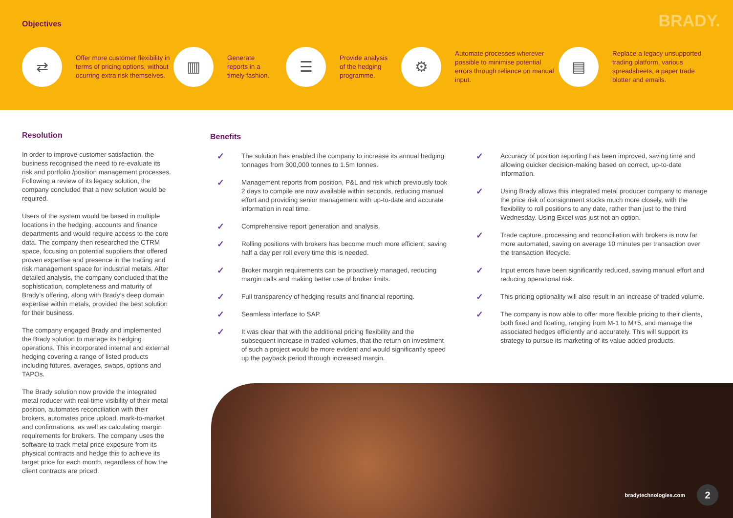Objectives BRADY.
⇄
Offer more customer flexibility in terms of pricing options, without ocurring extra risk themselves.
▥
Generate
reports in a
timely fashion.
☰
Provide analysis
of the hedging
programme.
⚙
Automate processes wherever possible to minimise potential errors through reliance on manual input.
▤
Replace a legacy unsupported trading platform, various spreadsheets, a paper trade blotter and emails.
Resolution
In order to improve customer satisfaction, the business recognised the need to re-evaluate its risk and portfolio /position management processes. Following a review of its legacy solution, the company concluded that a new solution would be required.
Users of the system would be based in multiple locations in the hedging, accounts and finance departments and would require access to the core data. The company then researched the CTRM space, focusing on potential suppliers that offered proven expertise and presence in the trading and risk management space for industrial metals. After detailed analysis, the company concluded that the sophistication, completeness and maturity of Brady’s offering, along with Brady’s deep domain expertise within metals, provided the best solution for their business.
The company engaged Brady and implemented the Brady solution to manage its hedging operations. This incorporated internal and external hedging covering a range of listed products including futures, averages, swaps, options and TAPOs.
The Brady solution now provide the integrated metal roducer with real-time visibility of their metal position, automates reconciliation with their brokers, automates price upload, mark-to-market and confirmations, as well as calculating margin requirements for brokers. The company uses the software to track metal price exposure from its physical contracts and hedge this to achieve its target price for each month, regardless of how the client contracts are priced.
Benefits
✓ The solution has enabled the company to increase its annual hedging tonnages from 300,000 tonnes to 1.5m tonnes.
✓ Management reports from position, P&L and risk which previously took 2 days to compile are now available within seconds, reducing manual effort and providing senior management with up-to-date and accurate information in real time.
✓ Comprehensive report generation and analysis.
✓ Rolling positions with brokers has become much more efficient, saving half a day per roll every time this is needed.
✓ Broker margin requirements can be proactively managed, reducing margin calls and making better use of broker limits.
✓ Full transparency of hedging results and financial reporting.
✓ Seamless interface to SAP.
✓ It was clear that with the additional pricing flexibility and the subsequent increase in traded volumes, that the return on investment of such a project would be more evident and would significantly speed up the payback period through increased margin.
✓ Accuracy of position reporting has been improved, saving time and allowing quicker decision-making based on correct, up-to-date information.
✓ Using Brady allows this integrated metal producer company to manage the price risk of consignment stocks much more closely, with the flexibility to roll positions to any date, rather than just to the third Wednesday. Using Excel was just not an option.
✓ Trade capture, processing and reconciliation with brokers is now far more automated, saving on average 10 minutes per transaction over the transaction lifecycle.
✓ Input errors have been significantly reduced, saving manual effort and reducing operational risk.
✓ This pricing optionality will also result in an increase of traded volume.
✓ The company is now able to offer more flexible pricing to their clients, both fixed and floating, ranging from M-1 to M+5, and manage the associated hedges efficiently and accurately. This will support its strategy to pursue its marketing of its value added products.
bradytechnologies.com 2